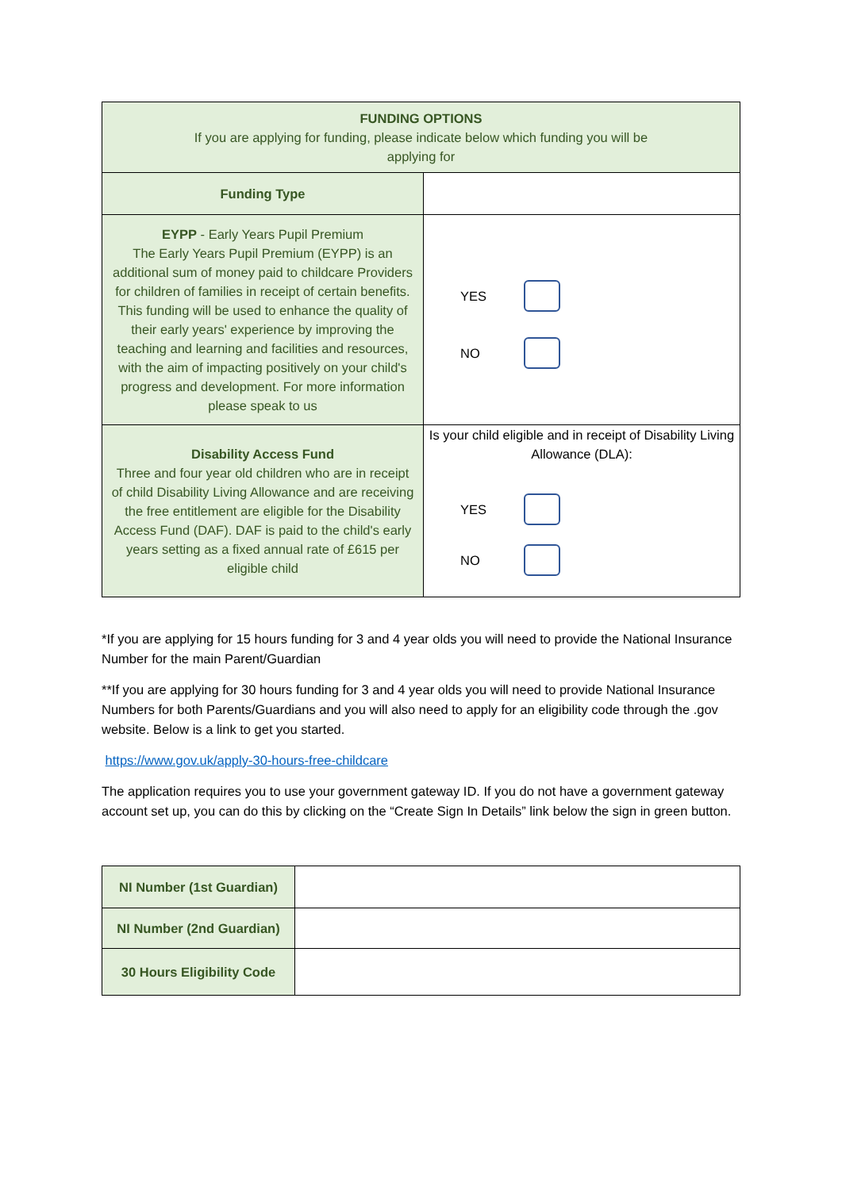| FUNDING OPTIONS If you are applying for funding, please indicate below which funding you will be applying for | |
| Funding Type | |
| EYPP - Early Years Pupil Premium The Early Years Pupil Premium (EYPP) is an additional sum of money paid to childcare Providers for children of families in receipt of certain benefits. This funding will be used to enhance the quality of their early years' experience by improving the teaching and learning and facilities and resources, with the aim of impacting positively on your child's progress and development. For more information please speak to us | YES NO |
| Disability Access Fund Three and four year old children who are in receipt of child Disability Living Allowance and are receiving the free entitlement are eligible for the Disability Access Fund (DAF). DAF is paid to the child's early years setting as a fixed annual rate of £615 per eligible child | Is your child eligible and in receipt of Disability Living Allowance (DLA): YES NO |
*If you are applying for 15 hours funding for 3 and 4 year olds you will need to provide the National Insurance Number for the main Parent/Guardian
**If you are applying for 30 hours funding for 3 and 4 year olds you will need to provide National Insurance Numbers for both Parents/Guardians and you will also need to apply for an eligibility code through the .gov website. Below is a link to get you started.
https://www.gov.uk/apply-30-hours-free-childcare
The application requires you to use your government gateway ID. If you do not have a government gateway account set up, you can do this by clicking on the “Create Sign In Details” link below the sign in green button.
| NI Number (1st Guardian) | |
| NI Number (2nd Guardian) | |
| 30 Hours Eligibility Code | |